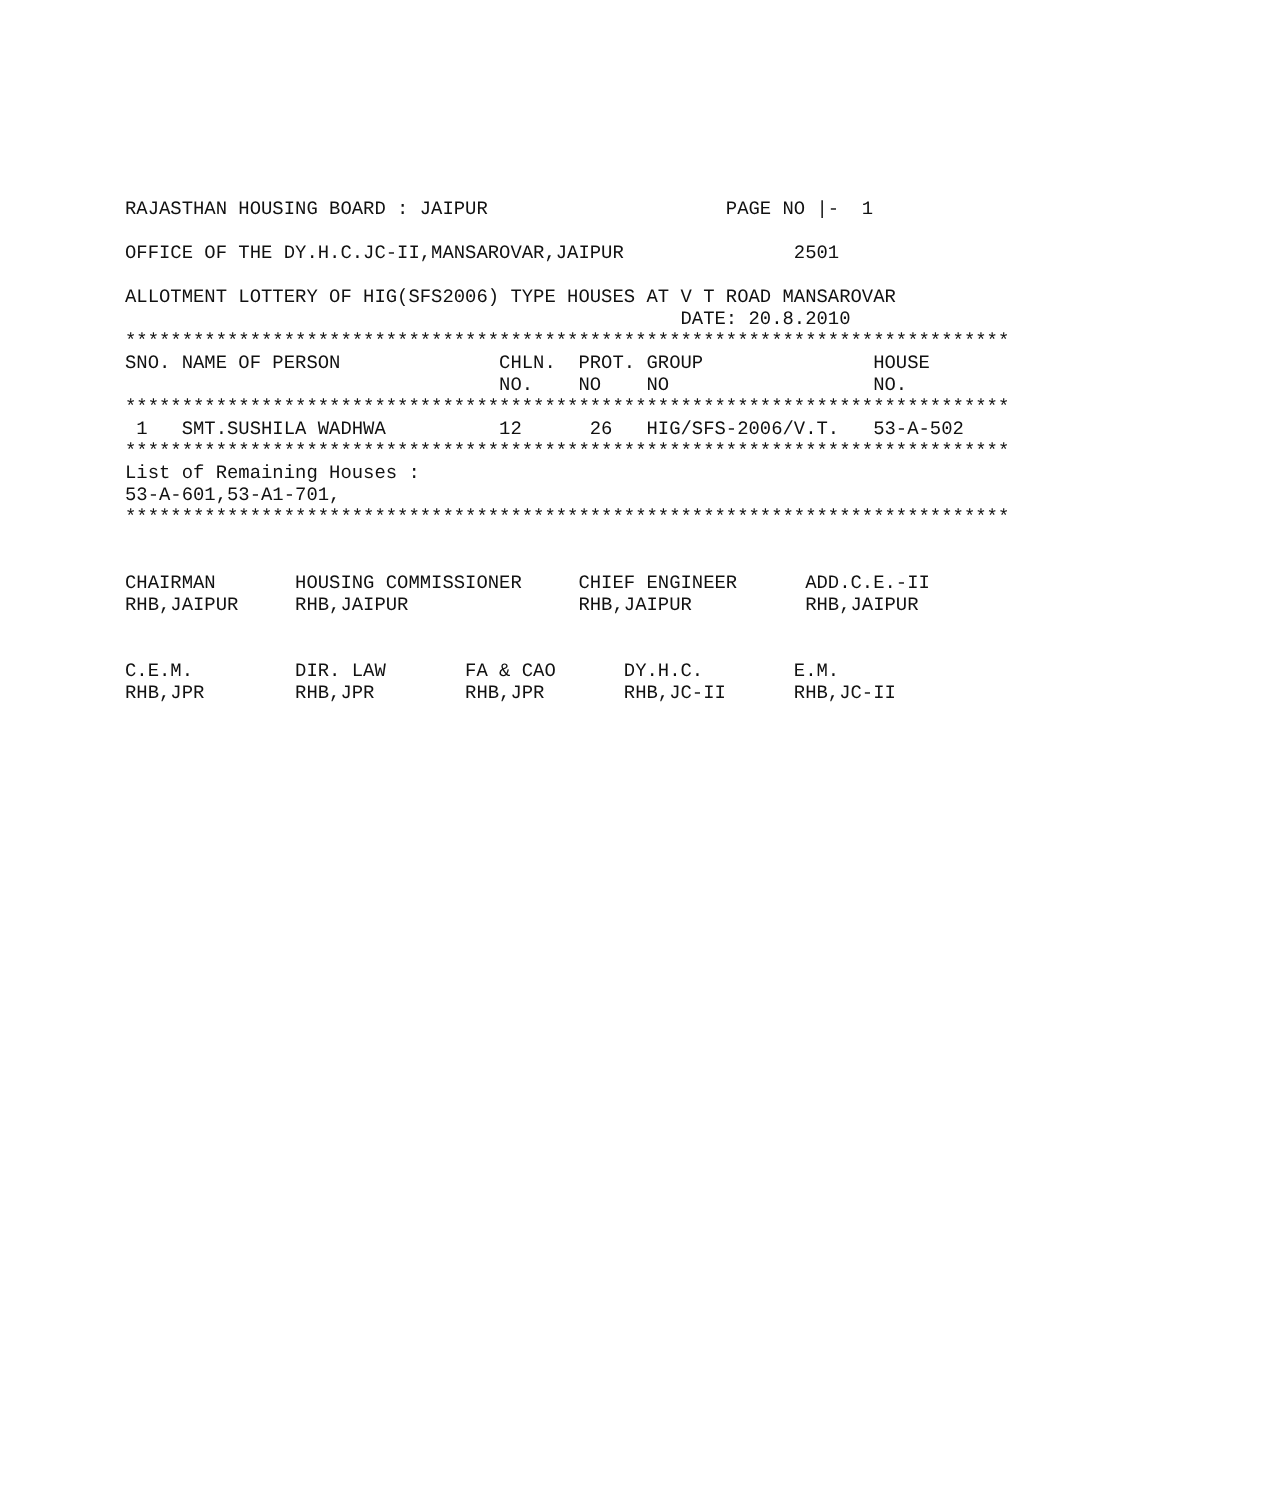RAJASTHAN HOUSING BOARD : JAIPUR                     PAGE NO |-  1

OFFICE OF THE DY.H.C.JC-II,MANSAROVAR,JAIPUR               2501

ALLOTMENT LOTTERY OF HIG(SFS2006) TYPE HOUSES AT V T ROAD MANSAROVAR
                                                 DATE: 20.8.2010
******************************************************************************
SNO. NAME OF PERSON              CHLN.  PROT. GROUP               HOUSE
                                 NO.    NO    NO                  NO.
******************************************************************************
 1   SMT.SUSHILA WADHWA          12      26   HIG/SFS-2006/V.T.   53-A-502
******************************************************************************
List of Remaining Houses :
53-A-601,53-A1-701,
******************************************************************************


CHAIRMAN       HOUSING COMMISSIONER     CHIEF ENGINEER      ADD.C.E.-II
RHB,JAIPUR     RHB,JAIPUR               RHB,JAIPUR          RHB,JAIPUR


C.E.M.         DIR. LAW       FA & CAO      DY.H.C.        E.M.
RHB,JPR        RHB,JPR        RHB,JPR       RHB,JC-II      RHB,JC-II